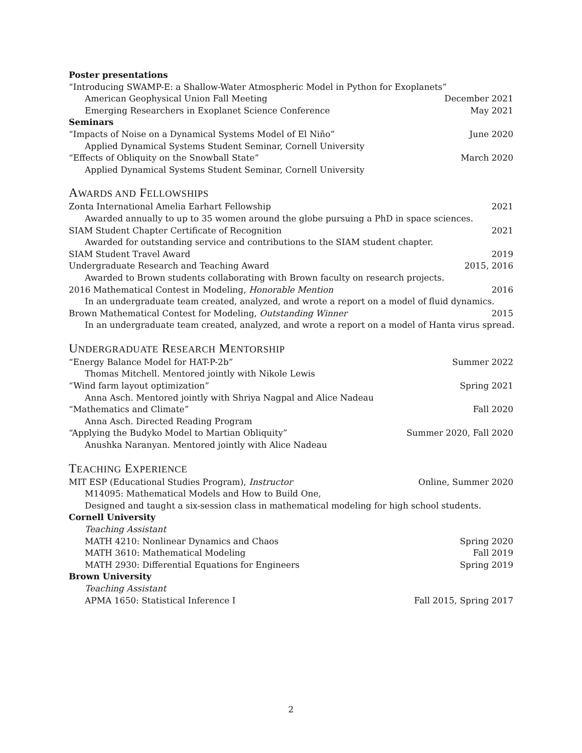Poster presentations
“Introducing SWAMP-E: a Shallow-Water Atmospheric Model in Python for Exoplanets”
American Geophysical Union Fall Meeting December 2021
Emerging Researchers in Exoplanet Science Conference May 2021
Seminars
“Impacts of Noise on a Dynamical Systems Model of El Niño” June 2020
Applied Dynamical Systems Student Seminar, Cornell University
“Effects of Obliquity on the Snowball State” March 2020
Applied Dynamical Systems Student Seminar, Cornell University
AWARDS AND FELLOWSHIPS
Zonta International Amelia Earhart Fellowship 2021
Awarded annually to up to 35 women around the globe pursuing a PhD in space sciences.
SIAM Student Chapter Certificate of Recognition 2021
Awarded for outstanding service and contributions to the SIAM student chapter.
SIAM Student Travel Award 2019
Undergraduate Research and Teaching Award 2015, 2016
Awarded to Brown students collaborating with Brown faculty on research projects.
2016 Mathematical Contest in Modeling, Honorable Mention 2016
In an undergraduate team created, analyzed, and wrote a report on a model of fluid dynamics.
Brown Mathematical Contest for Modeling, Outstanding Winner 2015
In an undergraduate team created, analyzed, and wrote a report on a model of Hanta virus spread.
UNDERGRADUATE RESEARCH MENTORSHIP
“Energy Balance Model for HAT-P-2b” Summer 2022
Thomas Mitchell. Mentored jointly with Nikole Lewis
“Wind farm layout optimization” Spring 2021
Anna Asch. Mentored jointly with Shriya Nagpal and Alice Nadeau
“Mathematics and Climate” Fall 2020
Anna Asch. Directed Reading Program
“Applying the Budyko Model to Martian Obliquity” Summer 2020, Fall 2020
Anushka Naranyan. Mentored jointly with Alice Nadeau
TEACHING EXPERIENCE
MIT ESP (Educational Studies Program), Instructor Online, Summer 2020
M14095: Mathematical Models and How to Build One,
Designed and taught a six-session class in mathematical modeling for high school students.
Cornell University
Teaching Assistant
MATH 4210: Nonlinear Dynamics and Chaos Spring 2020
MATH 3610: Mathematical Modeling Fall 2019
MATH 2930: Differential Equations for Engineers Spring 2019
Brown University
Teaching Assistant
APMA 1650: Statistical Inference I Fall 2015, Spring 2017
2